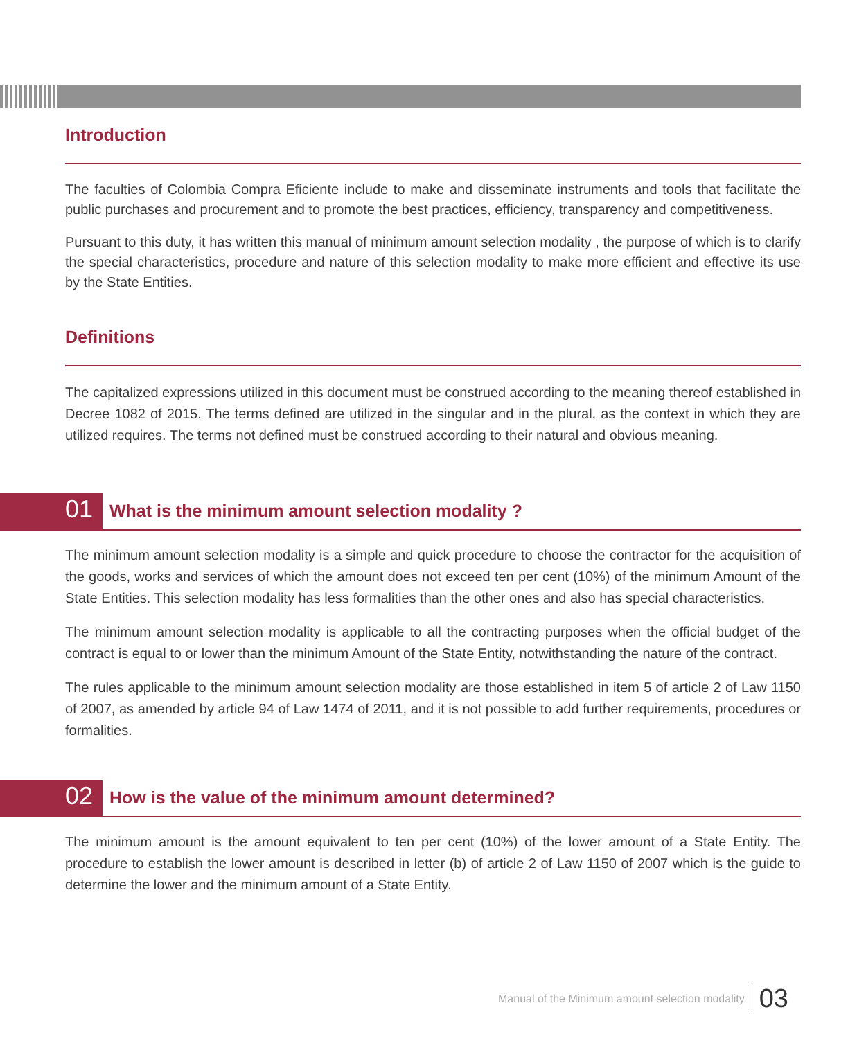Introduction
The faculties of Colombia Compra Eficiente include to make and disseminate instruments and tools that facilitate the public purchases and procurement and to promote the best practices, efficiency, transparency and competitiveness.
Pursuant to this duty, it has written this manual of minimum amount selection modality , the purpose of which is to clarify the special characteristics, procedure and nature of this selection modality to make more efficient and effective its use by the State Entities.
Definitions
The capitalized expressions utilized in this document must be construed according to the meaning thereof established in Decree 1082 of 2015. The terms defined are utilized in the singular and in the plural, as the context in which they are utilized requires. The terms not defined must be construed according to their natural and obvious meaning.
01 What is the minimum amount selection modality ?
The minimum amount selection modality is a simple and quick procedure to choose the contractor for the acquisition of the goods, works and services of which the amount does not exceed ten per cent (10%) of the minimum Amount of the State Entities. This selection modality has less formalities than the other ones and also has special characteristics.
The minimum amount selection modality is applicable to all the contracting purposes when the official budget of the contract is equal to or lower than the minimum Amount of the State Entity, notwithstanding the nature of the contract.
The rules applicable to the minimum amount selection modality are those established in item 5 of article 2 of Law 1150 of 2007, as amended by article 94 of Law 1474 of 2011, and it is not possible to add further requirements, procedures or formalities.
02 How is the value of the minimum amount determined?
The minimum amount is the amount equivalent to ten per cent (10%) of the lower amount of a State Entity. The procedure to establish the lower amount is described in letter (b) of article 2 of Law 1150 of 2007 which is the guide to determine the lower and the minimum amount of a State Entity.
Manual of the Minimum amount selection modality 03